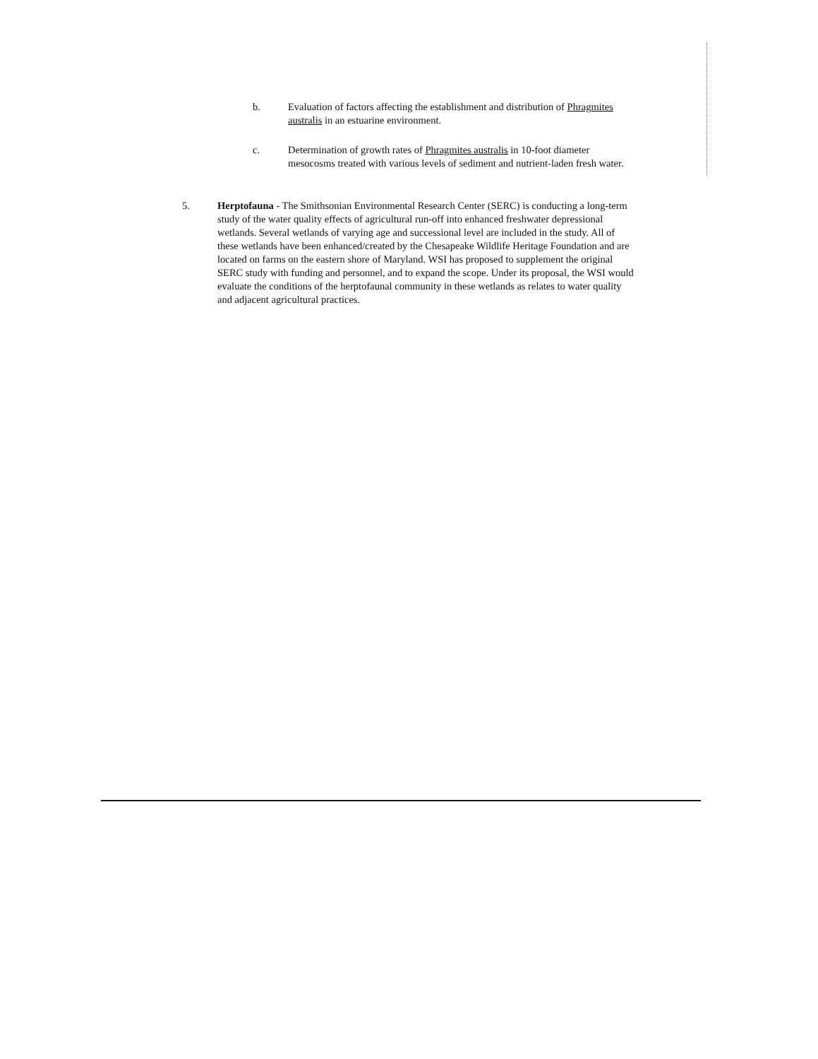b. Evaluation of factors affecting the establishment and distribution of Phragmites australis in an estuarine environment.
c. Determination of growth rates of Phragmites australis in 10-foot diameter mesocosms treated with various levels of sediment and nutrient-laden fresh water.
5. Herptofauna - The Smithsonian Environmental Research Center (SERC) is conducting a long-term study of the water quality effects of agricultural run-off into enhanced freshwater depressional wetlands. Several wetlands of varying age and successional level are included in the study. All of these wetlands have been enhanced/created by the Chesapeake Wildlife Heritage Foundation and are located on farms on the eastern shore of Maryland. WSI has proposed to supplement the original SERC study with funding and personnel, and to expand the scope. Under its proposal, the WSI would evaluate the conditions of the herptofaunal community in these wetlands as relates to water quality and adjacent agricultural practices.